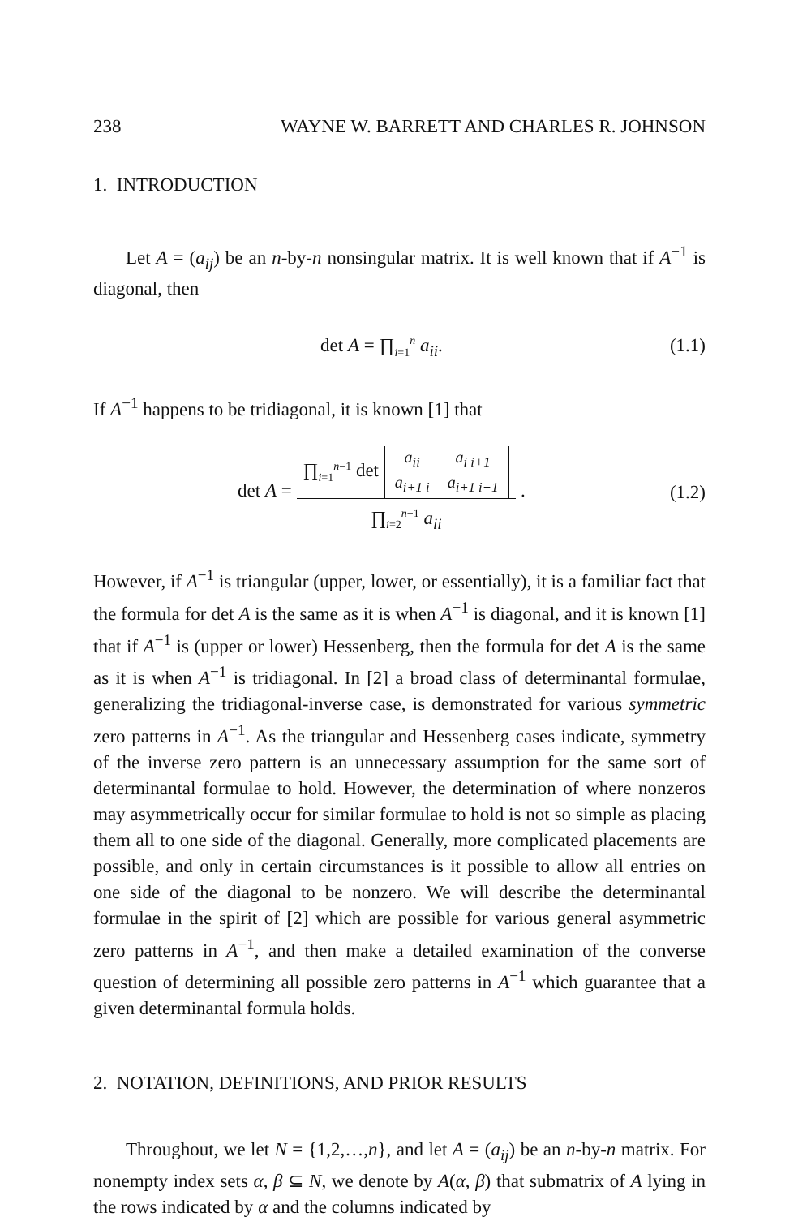238 WAYNE W. BARRETT AND CHARLES R. JOHNSON
1. INTRODUCTION
Let A = (a<sub>ij</sub>) be an n-by-n nonsingular matrix. It is well known that if A<sup>−1</sup> is diagonal, then
det A = ∏<sub>i=1</sub><sup>n</sup> a<sub>ii</sub>. (1.1)
If A<sup>−1</sup> happens to be tridiagonal, it is known [1] that
det A = ∏<sub>i=1</sub><sup>n−1</sup> det
| a<sub>ii</sub> | a<sub>i i+1</sub> |
| a<sub>i+1 i</sub> | a<sub>i+1 i+1</sub> |
∏<sub>i=2</sub><sup>n−1</sup> a<sub>ii</sub> . (1.2)
However, if A<sup>−1</sup> is triangular (upper, lower, or essentially), it is a familiar fact that the formula for det A is the same as it is when A<sup>−1</sup> is diagonal, and it is known [1] that if A<sup>−1</sup> is (upper or lower) Hessenberg, then the formula for det A is the same as it is when A<sup>−1</sup> is tridiagonal. In [2] a broad class of determinantal formulae, generalizing the tridiagonal-inverse case, is demonstrated for various symmetric zero patterns in A<sup>−1</sup>. As the triangular and Hessenberg cases indicate, symmetry of the inverse zero pattern is an unnecessary assumption for the same sort of determinantal formulae to hold. However, the determination of where nonzeros may asymmetrically occur for similar formulae to hold is not so simple as placing them all to one side of the diagonal. Generally, more complicated placements are possible, and only in certain circumstances is it possible to allow all entries on one side of the diagonal to be nonzero. We will describe the determinantal formulae in the spirit of [2] which are possible for various general asymmetric zero patterns in A<sup>−1</sup>, and then make a detailed examination of the converse question of determining all possible zero patterns in A<sup>−1</sup> which guarantee that a given determinantal formula holds.
2. NOTATION, DEFINITIONS, AND PRIOR RESULTS
Throughout, we let N = {1,2,…,n}, and let A = (a<sub>ij</sub>) be an n-by-n matrix. For nonempty index sets α, β ⊆ N, we denote by A(α, β) that submatrix of A lying in the rows indicated by α and the columns indicated by